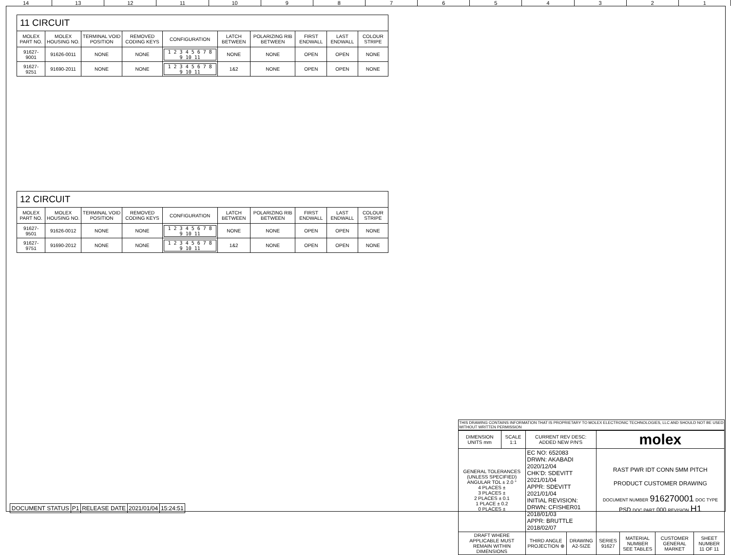14 13 12 11 10 987654321
11 CIRCUIT
| MOLEX PART NO. | MOLEX HOUSING NO. | TERMINAL VOID POSITION | REMOVED CODING KEYS | CONFIGURATION | LATCH BETWEEN | POLARIZING RIB BETWEEN | FIRST ENDWALL | LAST ENDWALL | COLOUR STRIPE |
| --- | --- | --- | --- | --- | --- | --- | --- | --- | --- |
| 91627-9001 | 91626-0011 | NONE | NONE | 1 2 3 4 5 6 7 8 9 10 11 | NONE | NONE | OPEN | OPEN | NONE |
| 91627-9251 | 91690-2011 | NONE | NONE | 1 2 3 4 5 6 7 8 9 10 11 | 1&2 | NONE | OPEN | OPEN | NONE |
12 CIRCUIT
| MOLEX PART NO. | MOLEX HOUSING NO. | TERMINAL VOID POSITION | REMOVED CODING KEYS | CONFIGURATION | LATCH BETWEEN | POLARIZING RIB BETWEEN | FIRST ENDWALL | LAST ENDWALL | COLOUR STRIPE |
| --- | --- | --- | --- | --- | --- | --- | --- | --- | --- |
| 91627-9501 | 91626-0012 | NONE | NONE | 1 2 3 4 5 6 7 8 9 10 11 | NONE | NONE | OPEN | OPEN | NONE |
| 91627-9751 | 91690-2012 | NONE | NONE | 1 2 3 4 5 6 7 8 9 10 11 | 1&2 | NONE | OPEN | OPEN | NONE |
THIS DRAWING CONTAINS INFORMATION THAT IS PROPRIETARY TO MOLEX ELECTRONIC TECHNOLOGIES, LLC AND SHOULD NOT BE USED WITHOUT WRITTEN PERMISSION
| DIMENSION UNITS mm | SCALE 1:1 | CURRENT REV DESC: ADDED NEW P/N'S | | molex | | | |
| GENERAL TOLERANCES (UNLESS SPECIFIED) ANGULAR TOL ± 2.0 ° 4 PLACES ± 3 PLACES ± 2 PLACES ± 0.1 1 PLACE ± 0.2 0 PLACES ± | | EC NO: 652083 DRWN: AKABADI 2020/12/04 CHK'D: SDEVITT 2021/01/04 APPR: SDEVITT 2021/01/04 INITIAL REVISION: DRWN: CFISHER01 2018/01/03 APPR: BRUTTLE 2018/02/07 | | RAST PWR IDT CONN 5MM PITCH PRODUCT CUSTOMER DRAWING DOCUMENT NUMBER 916270001 DOC TYPE PSD DOC PART 000 REVISION H1 | | | |
| DRAFT WHERE APPLICABLE MUST REMAIN WITHIN DIMENSIONS | | THIRD ANGLE PROJECTION ⊕ | DRAWING A2-SIZE | SERIES 91627 | MATERIAL NUMBER SEE TABLES | CUSTOMER GENERAL MARKET | SHEET NUMBER 11 OF 11 |
| DOCUMENT STATUS | P1 | RELEASE DATE | 2021/01/04 | 15:24:51 |